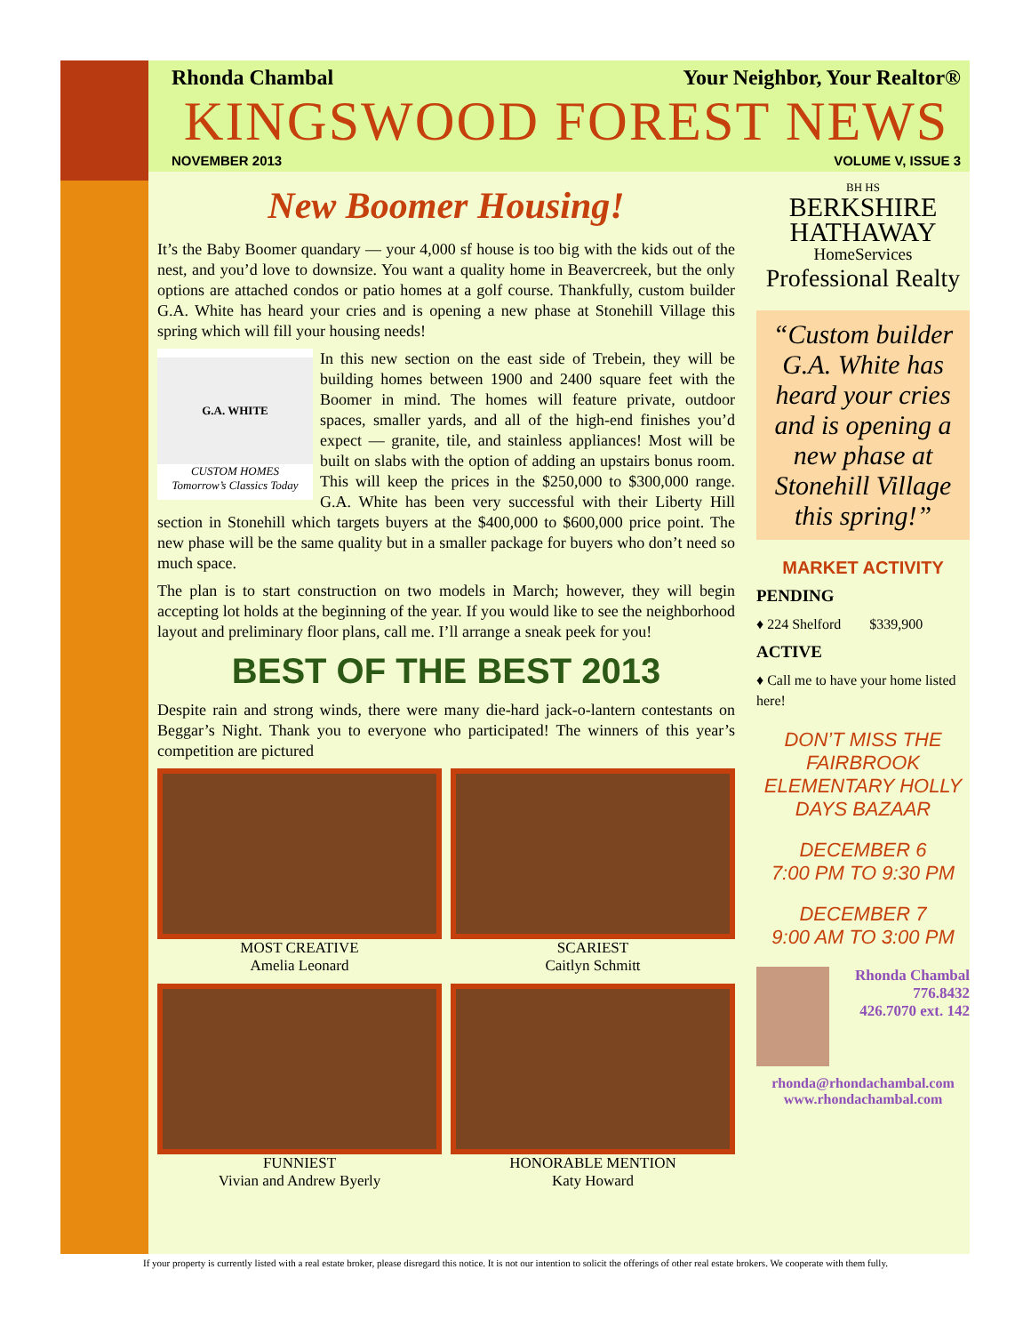Rhonda Chambal Your Neighbor, Your Realtor®
KINGSWOOD FOREST NEWS
NOVEMBER 2013 VOLUME V, ISSUE 3
New Boomer Housing!
It’s the Baby Boomer quandary — your 4,000 sf house is too big with the kids out of the nest, and you’d love to downsize. You want a quality home in Beavercreek, but the only options are attached condos or patio homes at a golf course. Thankfully, custom builder G.A. White has heard your cries and is opening a new phase at Stonehill Village this spring which will fill your housing needs!
G.A. WHITE
CUSTOM HOMES
Tomorrow’s Classics Today
In this new section on the east side of Trebein, they will be building homes between 1900 and 2400 square feet with the Boomer in mind. The homes will feature private, outdoor spaces, smaller yards, and all of the high-end finishes you’d expect — granite, tile, and stainless appliances! Most will be built on slabs with the option of adding an upstairs bonus room. This will keep the prices in the $250,000 to $300,000 range. G.A. White has been very successful with their Liberty Hill section in Stonehill which targets buyers at the $400,000 to $600,000 price point. The new phase will be the same quality but in a smaller package for buyers who don’t need so much space.
The plan is to start construction on two models in March; however, they will begin accepting lot holds at the beginning of the year. If you would like to see the neighborhood layout and preliminary floor plans, call me. I’ll arrange a sneak peek for you!
BEST OF THE BEST 2013
Despite rain and strong winds, there were many die-hard jack-o-lantern contestants on Beggar’s Night. Thank you to everyone who participated! The winners of this year’s competition are pictured
MOST CREATIVE
Amelia Leonard
SCARIEST
Caitlyn Schmitt
FUNNIEST
Vivian and Andrew Byerly
HONORABLE MENTION
Katy Howard
BH HS
BERKSHIRE
HATHAWAY
HomeServices
Professional Realty
“Custom builder G.A. White has heard your cries and is opening a new phase at Stonehill Village this spring!”
MARKET ACTIVITY
PENDING
♦ 224 Shelford $339,900
ACTIVE
♦ Call me to have your home listed here!
DON’T MISS THE FAIRBROOK ELEMENTARY HOLLY DAYS BAZAAR
DECEMBER 6
7:00 PM TO 9:30 PM
DECEMBER 7
9:00 AM TO 3:00 PM
Rhonda Chambal
776.8432
426.7070 ext. 142
rhonda@rhondachambal.com
www.rhondachambal.com
If your property is currently listed with a real estate broker, please disregard this notice. It is not our intention to solicit the offerings of other real estate brokers. We cooperate with them fully.